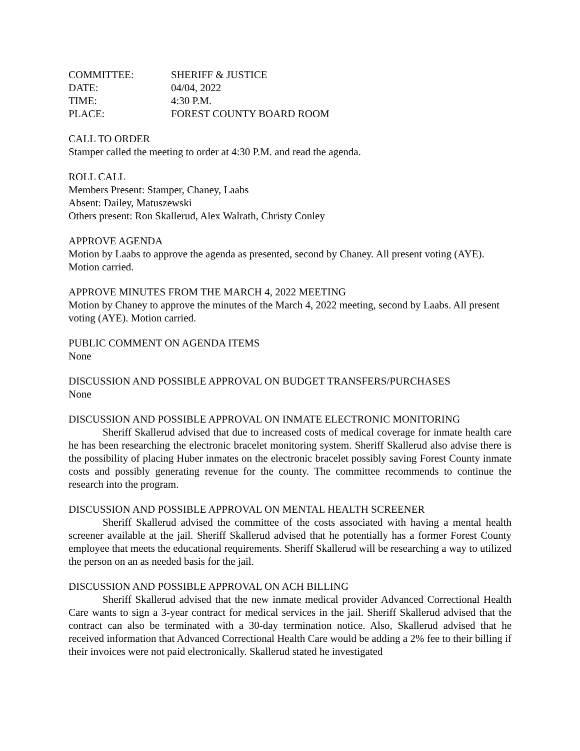| COMMITTEE: | SHERIFF & JUSTICE |
| DATE: | 04/04, 2022 |
| TIME: | 4:30 P.M. |
| PLACE: | FOREST COUNTY BOARD ROOM |
CALL TO ORDER
Stamper called the meeting to order at 4:30 P.M. and read the agenda.
ROLL CALL
Members Present: Stamper, Chaney, Laabs
Absent: Dailey, Matuszewski
Others present: Ron Skallerud, Alex Walrath, Christy Conley
APPROVE AGENDA
Motion by Laabs to approve the agenda as presented, second by Chaney. All present voting (AYE). Motion carried.
APPROVE MINUTES FROM THE MARCH 4, 2022 MEETING
Motion by Chaney to approve the minutes of the March 4, 2022 meeting, second by Laabs. All present voting (AYE). Motion carried.
PUBLIC COMMENT ON AGENDA ITEMS
None
DISCUSSION AND POSSIBLE APPROVAL ON BUDGET TRANSFERS/PURCHASES
None
DISCUSSION AND POSSIBLE APPROVAL ON INMATE ELECTRONIC MONITORING
Sheriff Skallerud advised that due to increased costs of medical coverage for inmate health care he has been researching the electronic bracelet monitoring system. Sheriff Skallerud also advise there is the possibility of placing Huber inmates on the electronic bracelet possibly saving Forest County inmate costs and possibly generating revenue for the county. The committee recommends to continue the research into the program.
DISCUSSION AND POSSIBLE APPROVAL ON MENTAL HEALTH SCREENER
Sheriff Skallerud advised the committee of the costs associated with having a mental health screener available at the jail. Sheriff Skallerud advised that he potentially has a former Forest County employee that meets the educational requirements. Sheriff Skallerud will be researching a way to utilized the person on an as needed basis for the jail.
DISCUSSION AND POSSIBLE APPROVAL ON ACH BILLING
Sheriff Skallerud advised that the new inmate medical provider Advanced Correctional Health Care wants to sign a 3-year contract for medical services in the jail. Sheriff Skallerud advised that the contract can also be terminated with a 30-day termination notice. Also, Skallerud advised that he received information that Advanced Correctional Health Care would be adding a 2% fee to their billing if their invoices were not paid electronically. Skallerud stated he investigated